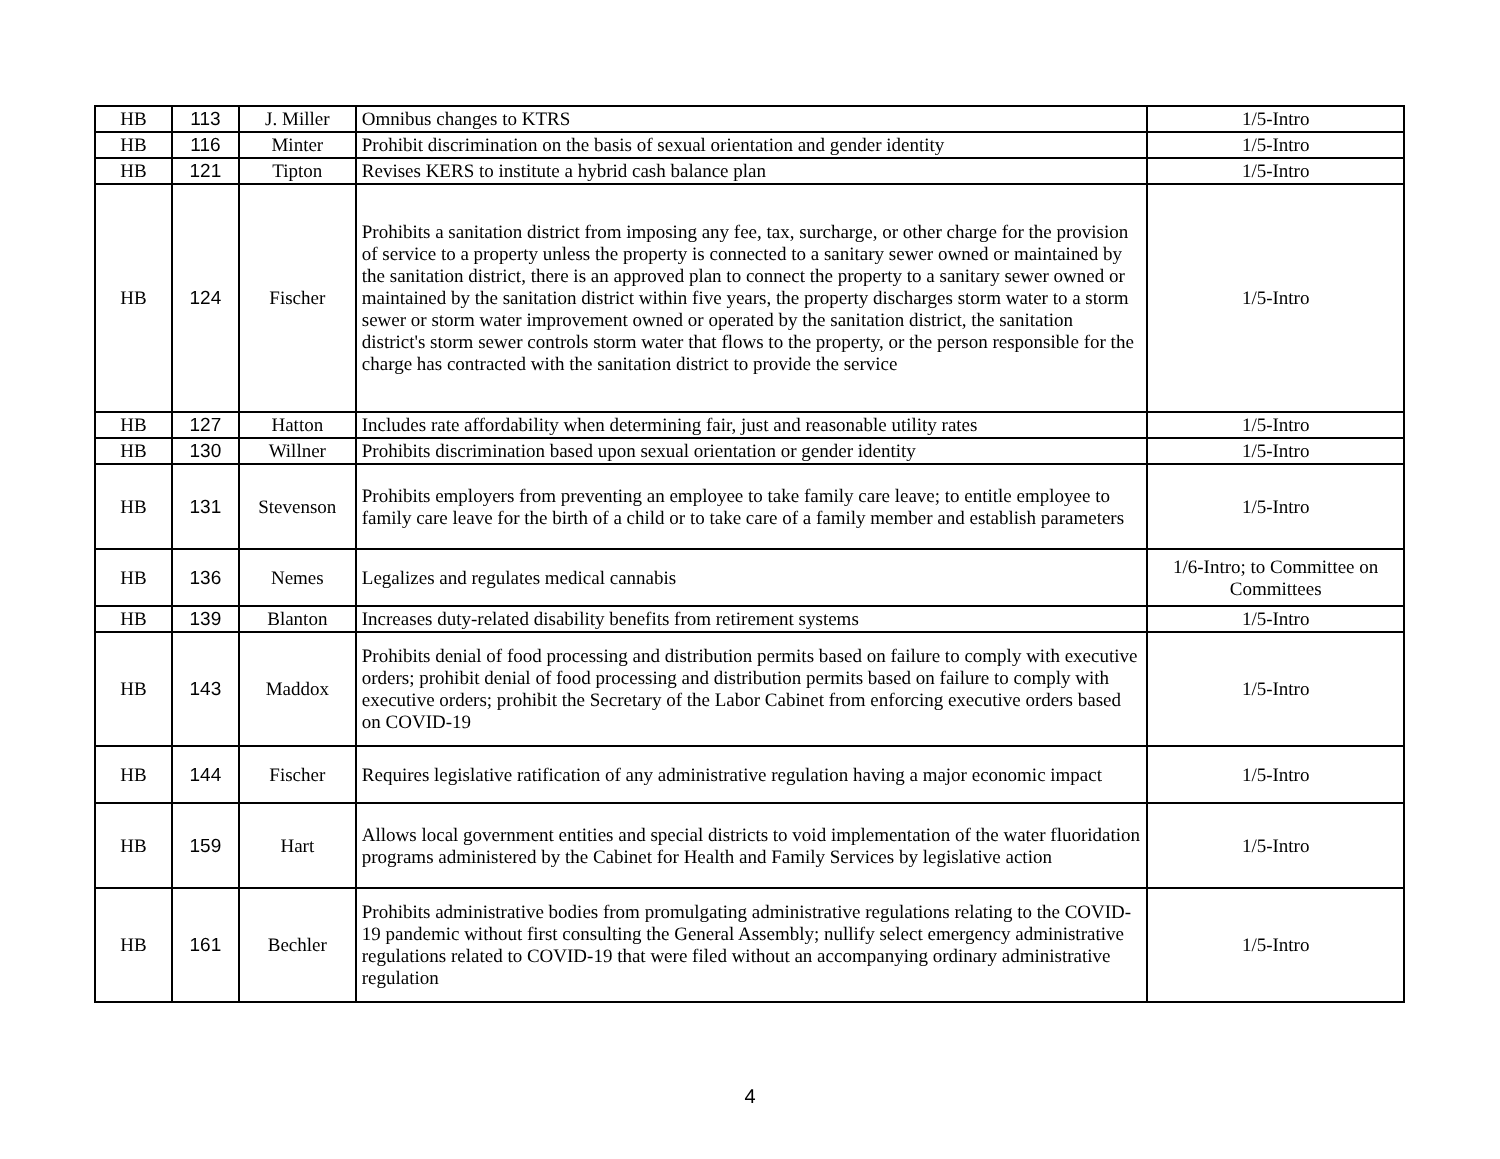| HB | 113 | J. Miller | Omnibus changes to KTRS | 1/5-Intro |
| HB | 116 | Minter | Prohibit discrimination on the basis of sexual orientation and gender identity | 1/5-Intro |
| HB | 121 | Tipton | Revises KERS to institute a hybrid cash balance plan | 1/5-Intro |
| HB | 124 | Fischer | Prohibits a sanitation district from imposing any fee, tax, surcharge, or other charge for the provision of service to a property unless the property is connected to a sanitary sewer owned or maintained by the sanitation district, there is an approved plan to connect the property to a sanitary sewer owned or maintained by the sanitation district within five years, the property discharges storm water to a storm sewer or storm water improvement owned or operated by the sanitation district, the sanitation district's storm sewer controls storm water that flows to the property, or the person responsible for the charge has contracted with the sanitation district to provide the service | 1/5-Intro |
| HB | 127 | Hatton | Includes rate affordability when determining fair, just and reasonable utility rates | 1/5-Intro |
| HB | 130 | Willner | Prohibits discrimination based upon sexual orientation or gender identity | 1/5-Intro |
| HB | 131 | Stevenson | Prohibits employers from preventing an employee to take family care leave; to entitle employee to family care leave for the birth of a child or to take care of a family member and establish parameters | 1/5-Intro |
| HB | 136 | Nemes | Legalizes and regulates medical cannabis | 1/6-Intro; to Committee on Committees |
| HB | 139 | Blanton | Increases duty-related disability benefits from retirement systems | 1/5-Intro |
| HB | 143 | Maddox | Prohibits denial of food processing and distribution permits based on failure to comply with executive orders; prohibit denial of food processing and distribution permits based on failure to comply with executive orders; prohibit the Secretary of the Labor Cabinet from enforcing executive orders based on COVID-19 | 1/5-Intro |
| HB | 144 | Fischer | Requires legislative ratification of any administrative regulation having a major economic impact | 1/5-Intro |
| HB | 159 | Hart | Allows local government entities and special districts to void implementation of the water fluoridation programs administered by the Cabinet for Health and Family Services by legislative action | 1/5-Intro |
| HB | 161 | Bechler | Prohibits administrative bodies from promulgating administrative regulations relating to the COVID-19 pandemic without first consulting the General Assembly; nullify select emergency administrative regulations related to COVID-19 that were filed without an accompanying ordinary administrative regulation | 1/5-Intro |
4